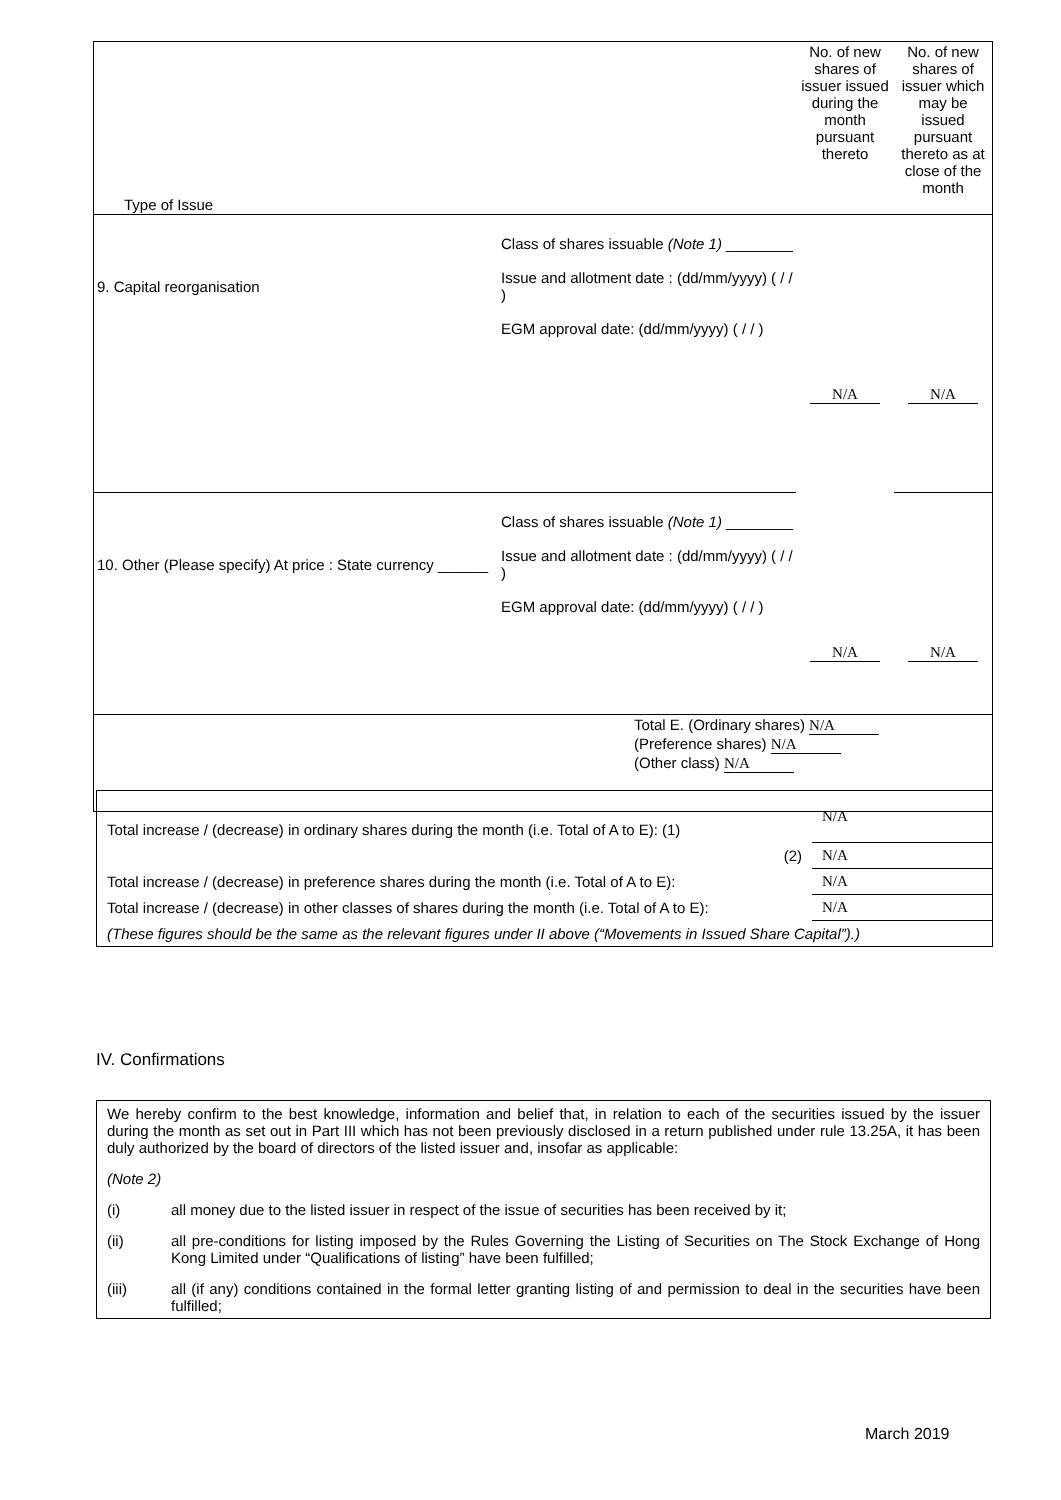| Type of Issue | No. of new shares of issuer issued during the month pursuant thereto | No. of new shares of issuer which may be issued pursuant thereto as at close of the month |
| / 9. Capital reorganisation / Class of shares issuable (Note 1) ________ Issue and allotment date : (dd/mm/yyyy) ( / / ) EGM approval date: (dd/mm/yyyy) ( / / ) / | N/A | N/A |
| / 10. Other (Please specify) At price : State currency ______ / Class of shares issuable (Note 1) ________ Issue and allotment date : (dd/mm/yyyy) ( / / ) EGM approval date: (dd/mm/yyyy) ( / / ) / | N/A | N/A |
| Total E. (Ordinary shares) N/A (Preference shares) N/A (Other class) N/A | | |
| Total increase / (decrease) in ordinary shares during the month (i.e. Total of A to E): (1) | N/A |
| (2) | N/A |
| Total increase / (decrease) in preference shares during the month (i.e. Total of A to E): | N/A |
| Total increase / (decrease) in other classes of shares during the month (i.e. Total of A to E): | N/A |
| (These figures should be the same as the relevant figures under II above (“Movements in Issued Share Capital”).) | |
IV. Confirmations
We hereby confirm to the best knowledge, information and belief that, in relation to each of the securities issued by the issuer during the month as set out in Part III which has not been previously disclosed in a return published under rule 13.25A, it has been duly authorized by the board of directors of the listed issuer and, insofar as applicable:
(Note 2)
(i) all money due to the listed issuer in respect of the issue of securities has been received by it;
(ii) all pre-conditions for listing imposed by the Rules Governing the Listing of Securities on The Stock Exchange of Hong Kong Limited under “Qualifications of listing” have been fulfilled;
(iii) all (if any) conditions contained in the formal letter granting listing of and permission to deal in the securities have been fulfilled;
March 2019